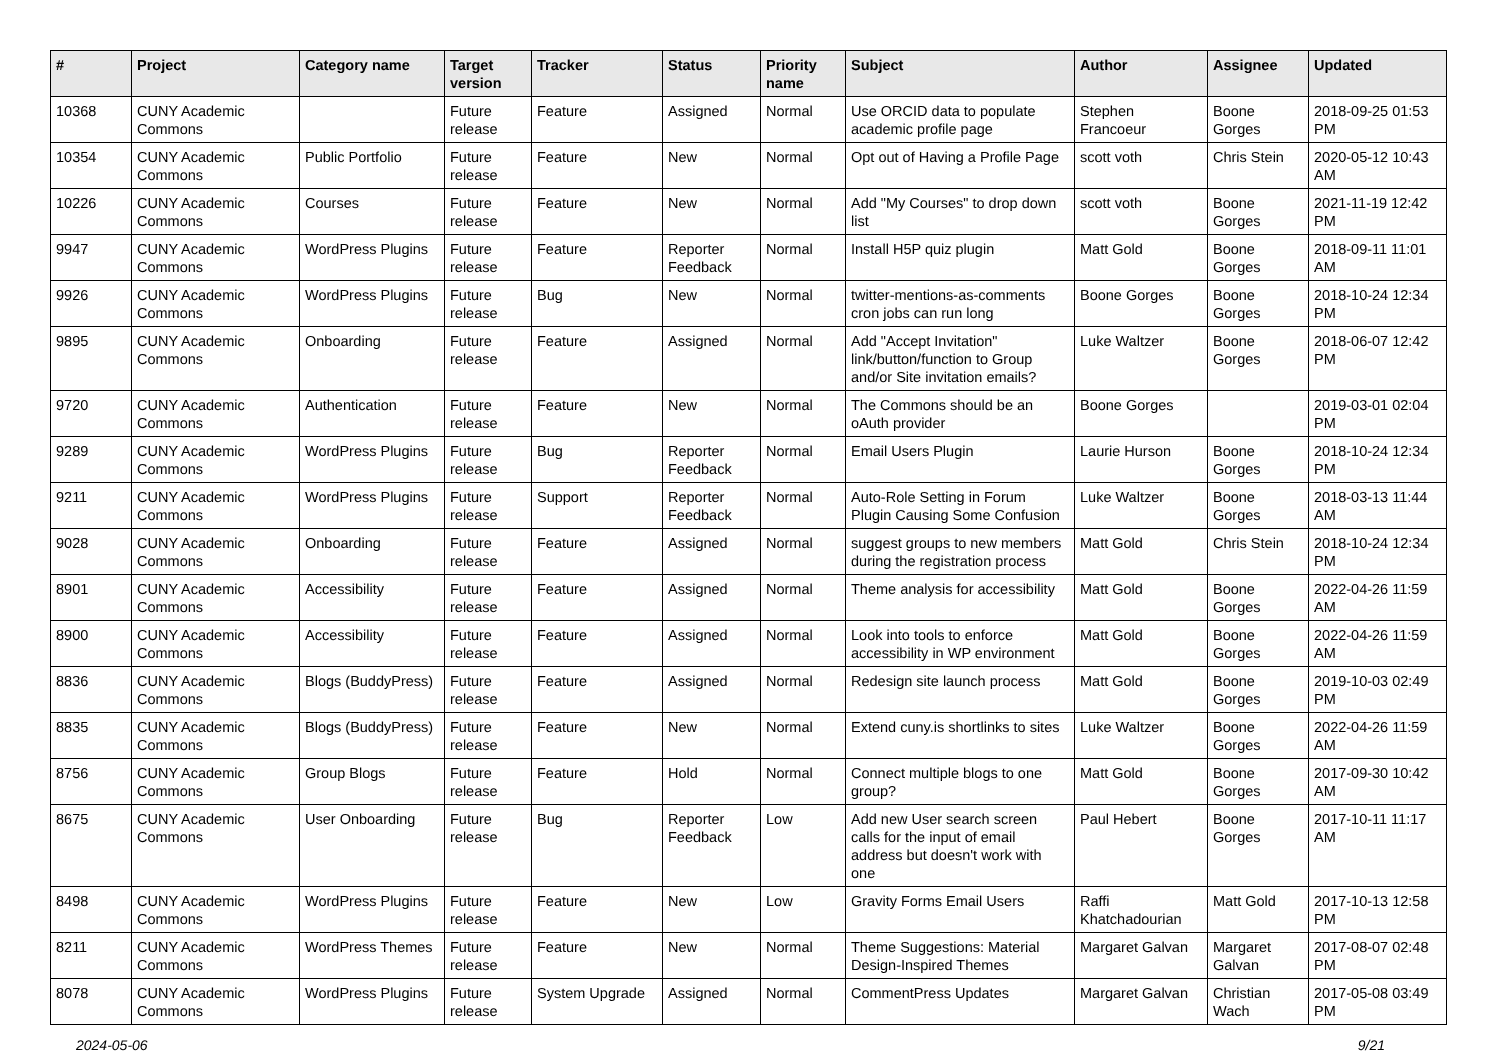| # | Project | Category name | Target version | Tracker | Status | Priority name | Subject | Author | Assignee | Updated |
| --- | --- | --- | --- | --- | --- | --- | --- | --- | --- | --- |
| 10368 | CUNY Academic Commons | | Future release | Feature | Assigned | Normal | Use ORCID data to populate academic profile page | Stephen Francoeur | Boone Gorges | 2018-09-25 01:53 PM |
| 10354 | CUNY Academic Commons | Public Portfolio | Future release | Feature | New | Normal | Opt out of Having a Profile Page | scott voth | Chris Stein | 2020-05-12 10:43 AM |
| 10226 | CUNY Academic Commons | Courses | Future release | Feature | New | Normal | Add "My Courses" to drop down list | scott voth | Boone Gorges | 2021-11-19 12:42 PM |
| 9947 | CUNY Academic Commons | WordPress Plugins | Future release | Feature | Reporter Feedback | Normal | Install H5P quiz plugin | Matt Gold | Boone Gorges | 2018-09-11 11:01 AM |
| 9926 | CUNY Academic Commons | WordPress Plugins | Future release | Bug | New | Normal | twitter-mentions-as-comments cron jobs can run long | Boone Gorges | Boone Gorges | 2018-10-24 12:34 PM |
| 9895 | CUNY Academic Commons | Onboarding | Future release | Feature | Assigned | Normal | Add "Accept Invitation" link/button/function to Group and/or Site invitation emails? | Luke Waltzer | Boone Gorges | 2018-06-07 12:42 PM |
| 9720 | CUNY Academic Commons | Authentication | Future release | Feature | New | Normal | The Commons should be an oAuth provider | Boone Gorges | | 2019-03-01 02:04 PM |
| 9289 | CUNY Academic Commons | WordPress Plugins | Future release | Bug | Reporter Feedback | Normal | Email Users Plugin | Laurie Hurson | Boone Gorges | 2018-10-24 12:34 PM |
| 9211 | CUNY Academic Commons | WordPress Plugins | Future release | Support | Reporter Feedback | Normal | Auto-Role Setting in Forum Plugin Causing Some Confusion | Luke Waltzer | Boone Gorges | 2018-03-13 11:44 AM |
| 9028 | CUNY Academic Commons | Onboarding | Future release | Feature | Assigned | Normal | suggest groups to new members during the registration process | Matt Gold | Chris Stein | 2018-10-24 12:34 PM |
| 8901 | CUNY Academic Commons | Accessibility | Future release | Feature | Assigned | Normal | Theme analysis for accessibility | Matt Gold | Boone Gorges | 2022-04-26 11:59 AM |
| 8900 | CUNY Academic Commons | Accessibility | Future release | Feature | Assigned | Normal | Look into tools to enforce accessibility in WP environment | Matt Gold | Boone Gorges | 2022-04-26 11:59 AM |
| 8836 | CUNY Academic Commons | Blogs (BuddyPress) | Future release | Feature | Assigned | Normal | Redesign site launch process | Matt Gold | Boone Gorges | 2019-10-03 02:49 PM |
| 8835 | CUNY Academic Commons | Blogs (BuddyPress) | Future release | Feature | New | Normal | Extend cuny.is shortlinks to sites | Luke Waltzer | Boone Gorges | 2022-04-26 11:59 AM |
| 8756 | CUNY Academic Commons | Group Blogs | Future release | Feature | Hold | Normal | Connect multiple blogs to one group? | Matt Gold | Boone Gorges | 2017-09-30 10:42 AM |
| 8675 | CUNY Academic Commons | User Onboarding | Future release | Bug | Reporter Feedback | Low | Add new User search screen calls for the input of email address but doesn't work with one | Paul Hebert | Boone Gorges | 2017-10-11 11:17 AM |
| 8498 | CUNY Academic Commons | WordPress Plugins | Future release | Feature | New | Low | Gravity Forms Email Users | Raffi Khatchadourian | Matt Gold | 2017-10-13 12:58 PM |
| 8211 | CUNY Academic Commons | WordPress Themes | Future release | Feature | New | Normal | Theme Suggestions: Material Design-Inspired Themes | Margaret Galvan | Margaret Galvan | 2017-08-07 02:48 PM |
| 8078 | CUNY Academic Commons | WordPress Plugins | Future release | System Upgrade | Assigned | Normal | CommentPress Updates | Margaret Galvan | Christian Wach | 2017-05-08 03:49 PM |
2024-05-06 9/21